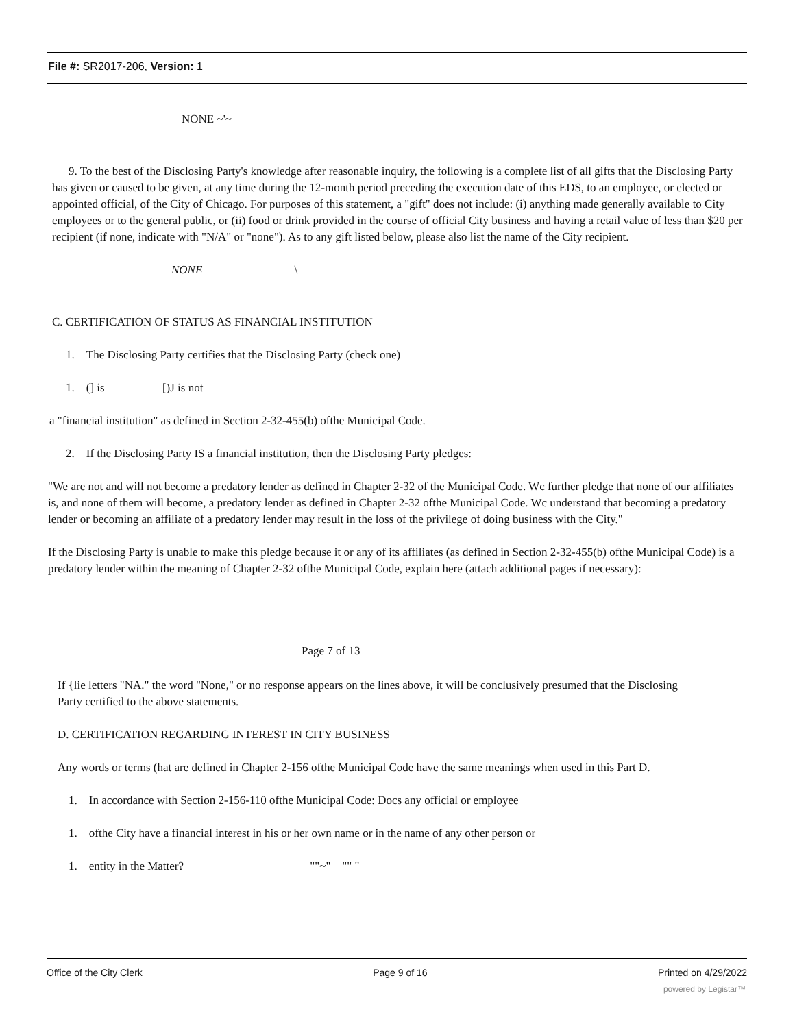File #: SR2017-206, Version: 1
NONE ~'~
9. To the best of the Disclosing Party's knowledge after reasonable inquiry, the following is a complete list of all gifts that the Disclosing Party has given or caused to be given, at any time during the 12-month period preceding the execution date of this EDS, to an employee, or elected or appointed official, of the City of Chicago. For purposes of this statement, a "gift" does not include: (i) anything made generally available to City employees or to the general public, or (ii) food or drink provided in the course of official City business and having a retail value of less than $20 per recipient (if none, indicate with "N/A" or "none"). As to any gift listed below, please also list the name of the City recipient.
NONE \
C. CERTIFICATION OF STATUS AS FINANCIAL INSTITUTION
1. The Disclosing Party certifies that the Disclosing Party (check one)
1. (] is [)J is not
a "financial institution" as defined in Section 2-32-455(b) ofthe Municipal Code.
2. If the Disclosing Party IS a financial institution, then the Disclosing Party pledges:
"We are not and will not become a predatory lender as defined in Chapter 2-32 of the Municipal Code. Wc further pledge that none of our affiliates is, and none of them will become, a predatory lender as defined in Chapter 2-32 ofthe Municipal Code. Wc understand that becoming a predatory lender or becoming an affiliate of a predatory lender may result in the loss of the privilege of doing business with the City."
If the Disclosing Party is unable to make this pledge because it or any of its affiliates (as defined in Section 2-32-455(b) ofthe Municipal Code) is a predatory lender within the meaning of Chapter 2-32 ofthe Municipal Code, explain here (attach additional pages if necessary):
Page 7 of 13
If {lie letters "NA." the word "None," or no response appears on the lines above, it will be conclusively presumed that the Disclosing Party certified to the above statements.
D. CERTIFICATION REGARDING INTEREST IN CITY BUSINESS
Any words or terms (hat are defined in Chapter 2-156 ofthe Municipal Code have the same meanings when used in this Part D.
1. In accordance with Section 2-156-110 ofthe Municipal Code: Docs any official or employee
1. ofthe City have a financial interest in his or her own name or in the name of any other person or
1. entity in the Matter? ""~" "" "
Office of the City Clerk Page 9 of 16 Printed on 4/29/2022
powered by Legistar™